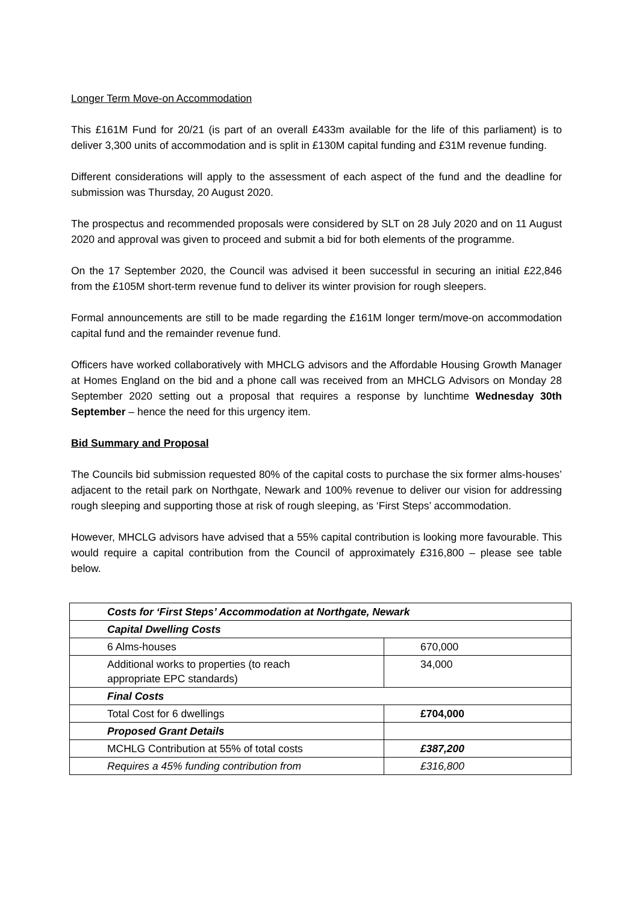Longer Term Move-on Accommodation
This £161M Fund for 20/21 (is part of an overall £433m available for the life of this parliament) is to deliver 3,300 units of accommodation and is split in £130M capital funding and £31M revenue funding.
Different considerations will apply to the assessment of each aspect of the fund and the deadline for submission was Thursday, 20 August 2020.
The prospectus and recommended proposals were considered by SLT on 28 July 2020 and on 11 August 2020 and approval was given to proceed and submit a bid for both elements of the programme.
On the 17 September 2020, the Council was advised it been successful in securing an initial £22,846 from the £105M short-term revenue fund to deliver its winter provision for rough sleepers.
Formal announcements are still to be made regarding the £161M longer term/move-on accommodation capital fund and the remainder revenue fund.
Officers have worked collaboratively with MHCLG advisors and the Affordable Housing Growth Manager at Homes England on the bid and a phone call was received from an MHCLG Advisors on Monday 28 September 2020 setting out a proposal that requires a response by lunchtime Wednesday 30th September – hence the need for this urgency item.
Bid Summary and Proposal
The Councils bid submission requested 80% of the capital costs to purchase the six former alms-houses’ adjacent to the retail park on Northgate, Newark and 100% revenue to deliver our vision for addressing rough sleeping and supporting those at risk of rough sleeping, as ‘First Steps’ accommodation.
However, MHCLG advisors have advised that a 55% capital contribution is looking more favourable. This would require a capital contribution from the Council of approximately £316,800 – please see table below.
| Costs for ‘First Steps’ Accommodation at Northgate, Newark | |
| Capital Dwelling Costs | |
| 6 Alms-houses | 670,000 |
| Additional works to properties (to reach appropriate EPC standards) | 34,000 |
| Final Costs | |
| Total Cost for 6 dwellings | £704,000 |
| Proposed Grant Details | |
| MCHLG Contribution at 55% of total costs | £387,200 |
| Requires a 45% funding contribution from | £316,800 |